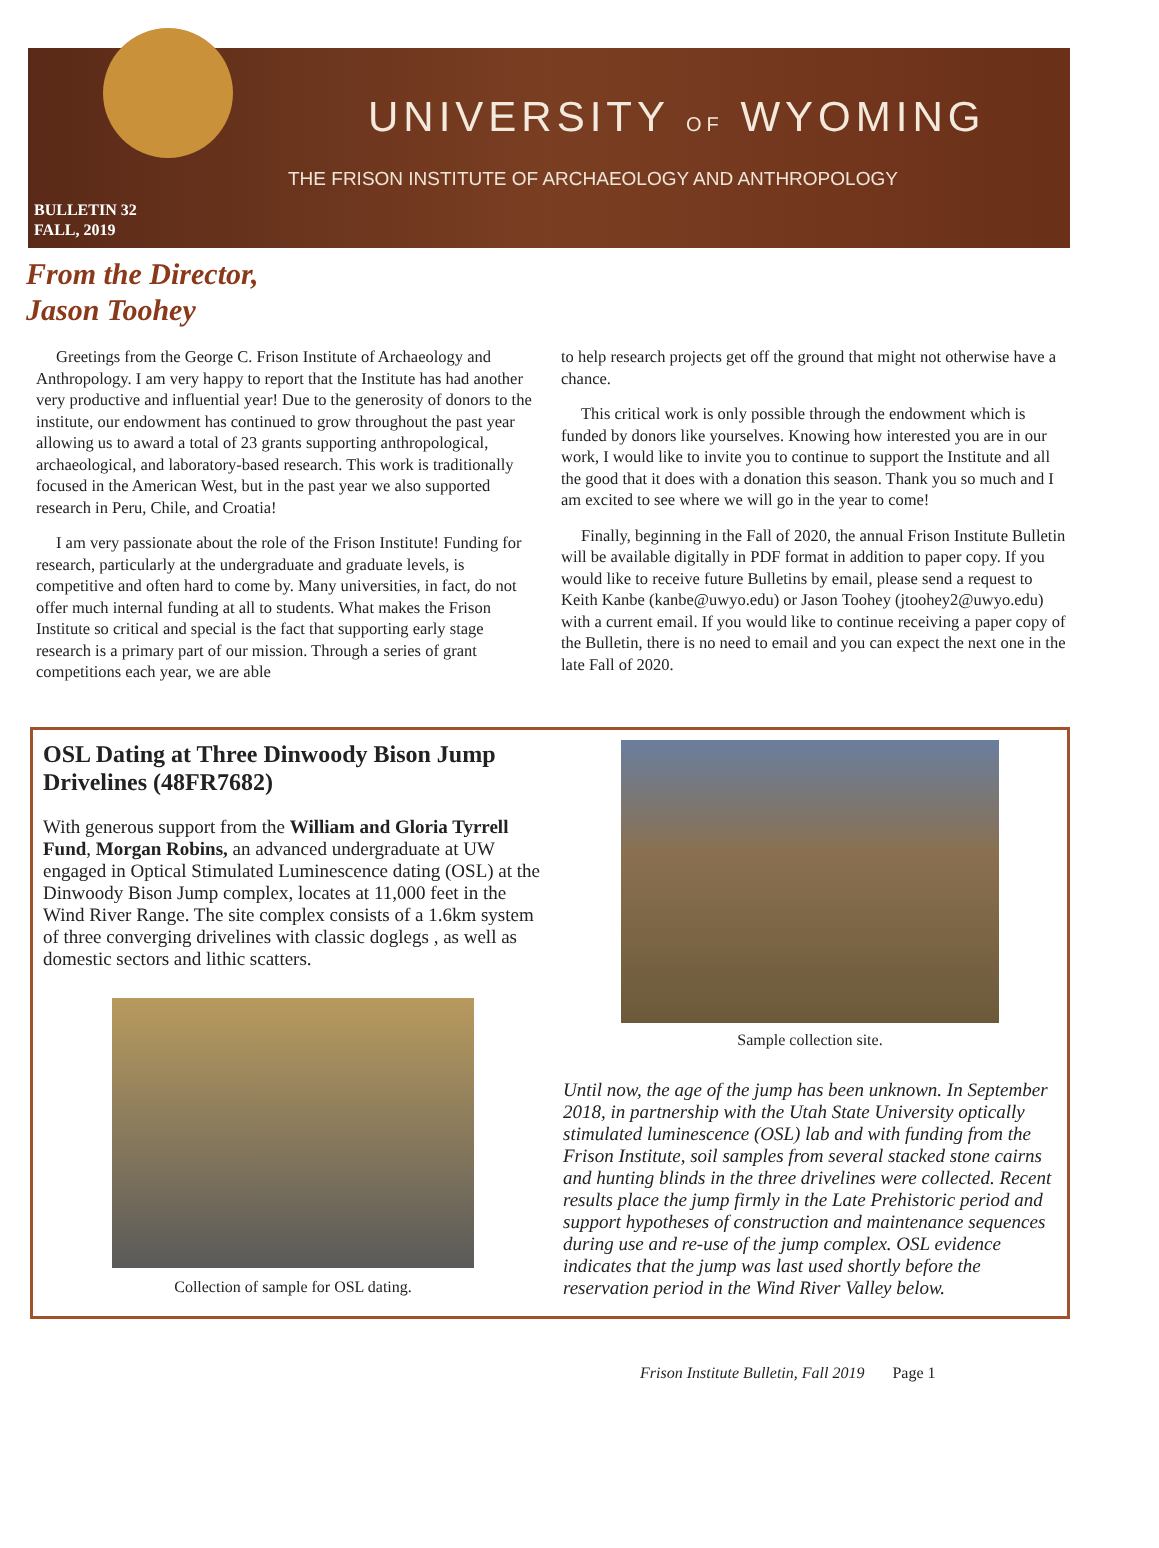UNIVERSITY OF WYOMING
THE FRISON INSTITUTE OF ARCHAEOLOGY AND ANTHROPOLOGY
BULLETIN 32
FALL, 2019
From the Director,
Jason Toohey
Greetings from the George C. Frison Institute of Archaeology and Anthropology. I am very happy to report that the Institute has had another very productive and influential year! Due to the generosity of donors to the institute, our endowment has continued to grow throughout the past year allowing us to award a total of 23 grants supporting anthropological, archaeological, and laboratory-based research. This work is traditionally focused in the American West, but in the past year we also supported research in Peru, Chile, and Croatia!
I am very passionate about the role of the Frison Institute! Funding for research, particularly at the undergraduate and graduate levels, is competitive and often hard to come by. Many universities, in fact, do not offer much internal funding at all to students. What makes the Frison Institute so critical and special is the fact that supporting early stage research is a primary part of our mission. Through a series of grant competitions each year, we are able
to help research projects get off the ground that might not otherwise have a chance.
This critical work is only possible through the endowment which is funded by donors like yourselves. Knowing how interested you are in our work, I would like to invite you to continue to support the Institute and all the good that it does with a donation this season. Thank you so much and I am excited to see where we will go in the year to come!
Finally, beginning in the Fall of 2020, the annual Frison Institute Bulletin will be available digitally in PDF format in addition to paper copy. If you would like to receive future Bulletins by email, please send a request to Keith Kanbe (kanbe@uwyo.edu) or Jason Toohey (jtoohey2@uwyo.edu) with a current email. If you would like to continue receiving a paper copy of the Bulletin, there is no need to email and you can expect the next one in the late Fall of 2020.
OSL Dating at Three Dinwoody Bison Jump Drivelines (48FR7682)
With generous support from the William and Gloria Tyrrell Fund, Morgan Robins, an advanced undergraduate at UW engaged in Optical Stimulated Luminescence dating (OSL) at the Dinwoody Bison Jump complex, locates at 11,000 feet in the Wind River Range. The site complex consists of a 1.6km system of three converging drivelines with classic doglegs , as well as domestic sectors and lithic scatters.
Collection of sample for OSL dating.
Sample collection site.
Until now, the age of the jump has been unknown. In September 2018, in partnership with the Utah State University optically stimulated luminescence (OSL) lab and with funding from the Frison Institute, soil samples from several stacked stone cairns and hunting blinds in the three drivelines were collected. Recent results place the jump firmly in the Late Prehistoric period and support hypotheses of construction and maintenance sequences during use and re-use of the jump complex. OSL evidence indicates that the jump was last used shortly before the reservation period in the Wind River Valley below.
Frison Institute Bulletin, Fall 2019 Page 1